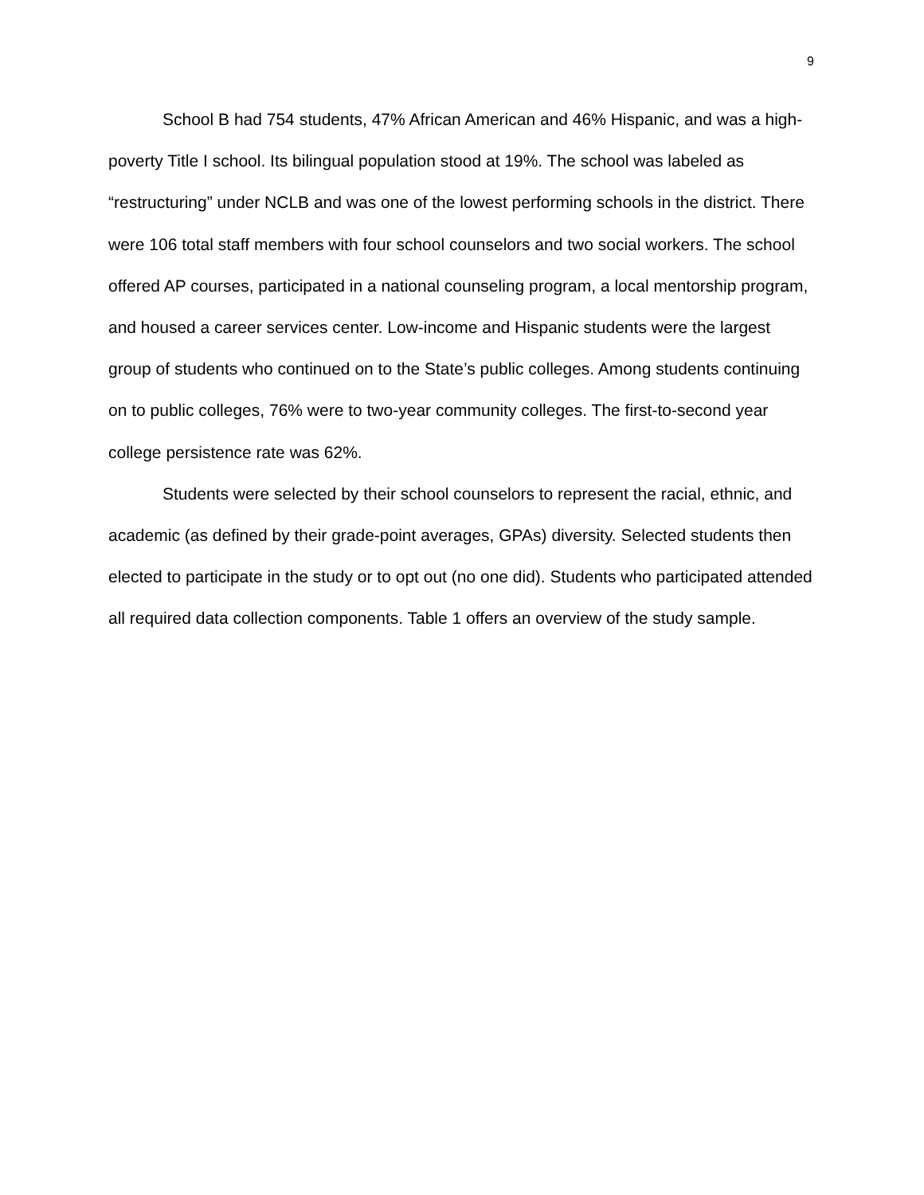9
School B had 754 students, 47% African American and 46% Hispanic, and was a high-poverty Title I school. Its bilingual population stood at 19%. The school was labeled as “restructuring” under NCLB and was one of the lowest performing schools in the district. There were 106 total staff members with four school counselors and two social workers. The school offered AP courses, participated in a national counseling program, a local mentorship program, and housed a career services center. Low-income and Hispanic students were the largest group of students who continued on to the State’s public colleges. Among students continuing on to public colleges, 76% were to two-year community colleges. The first-to-second year college persistence rate was 62%.
Students were selected by their school counselors to represent the racial, ethnic, and academic (as defined by their grade-point averages, GPAs) diversity. Selected students then elected to participate in the study or to opt out (no one did). Students who participated attended all required data collection components. Table 1 offers an overview of the study sample.